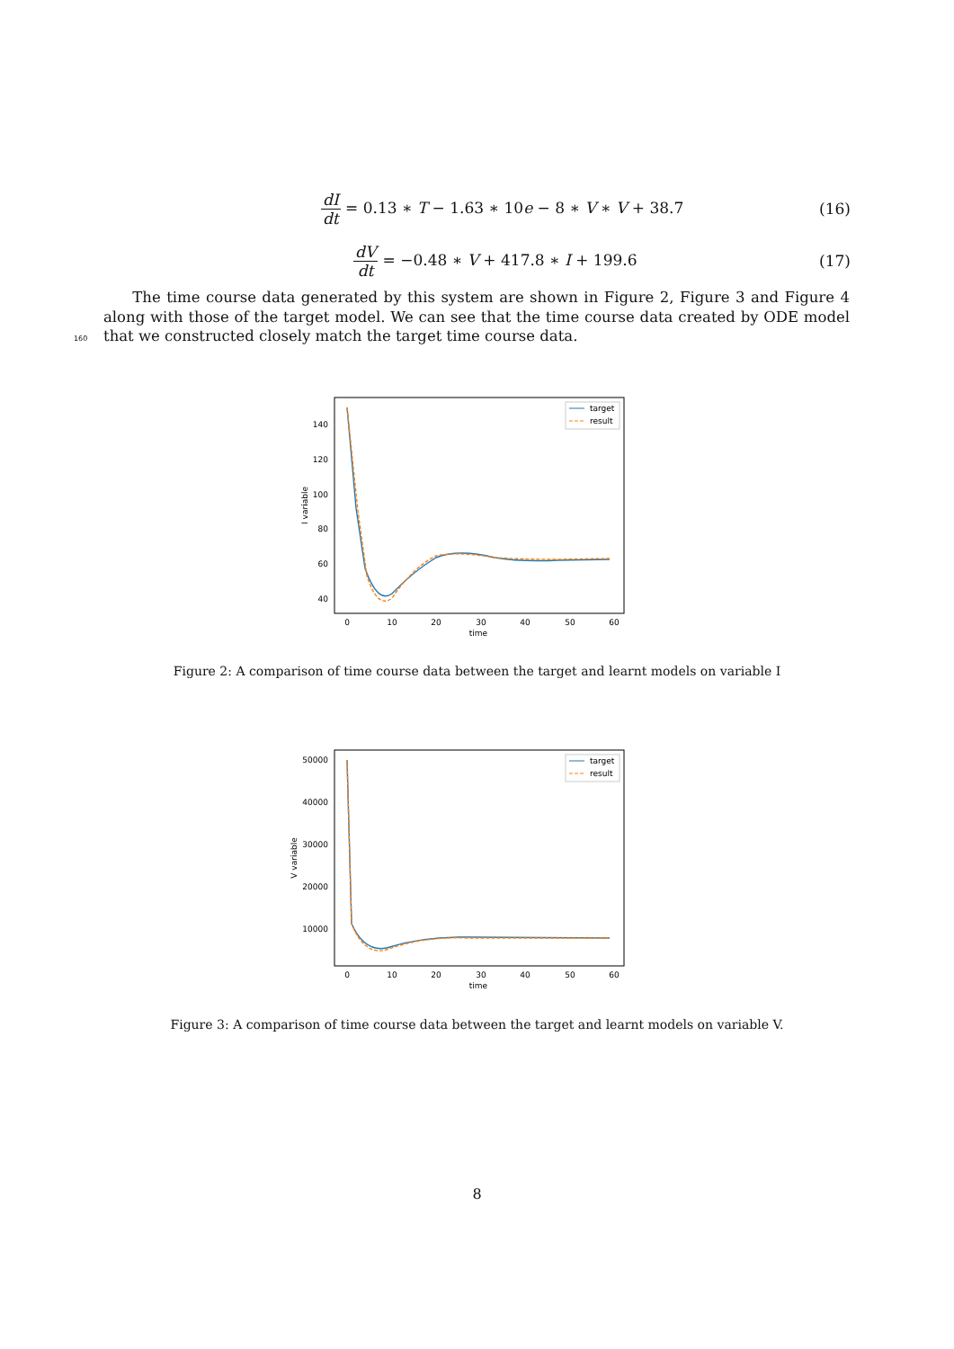dI dt = 0.13 ∗ T − 1.63 ∗ 10e − 8 ∗ V ∗ V + 38.7
(16)
dV dt = −0.48 ∗ V + 417.8 ∗ I + 199.6
(17)
The time course data generated by this system are shown in Figure 2, Figure 3 and Figure 4 along with those of the target model. We can see that the time course data created by ODE model that we constructed closely match the target time course data.
160
140
120
100
80
60
40
0
10
20
30
40
50
60
time
I variable
target
result
Figure 2: A comparison of time course data between the target and learnt models on variable I
50000
40000
30000
20000
10000
0
10
20
30
40
50
60
time
V variable
target
result
Figure 3: A comparison of time course data between the target and learnt models on variable V.
8